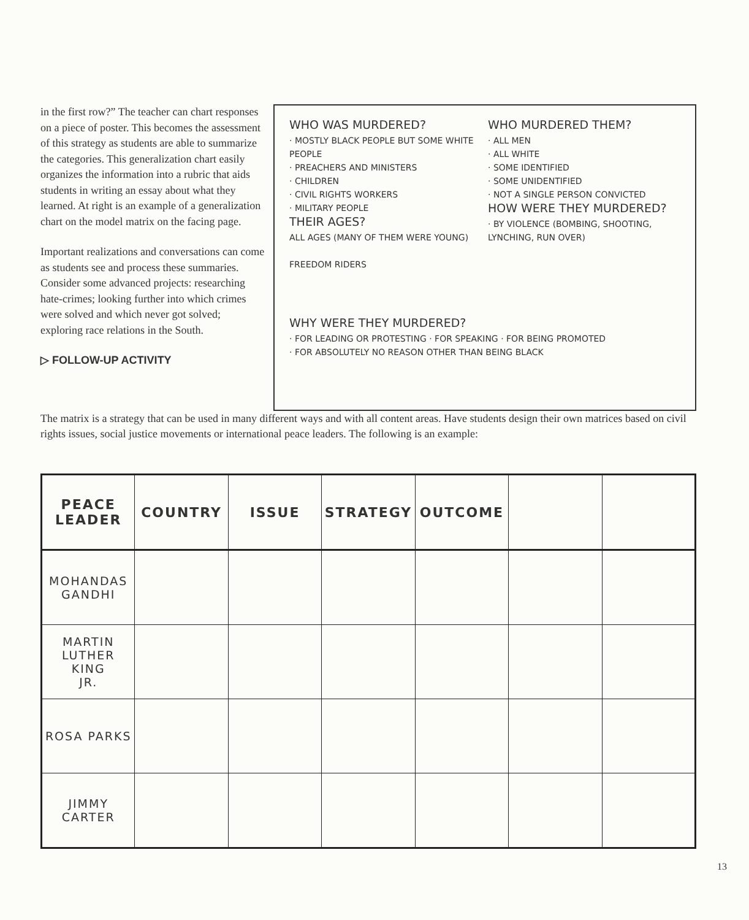in the first row?” The teacher can chart responses on a piece of poster. This becomes the assessment of this strategy as students are able to summarize the categories. This generalization chart easily organizes the information into a rubric that aids students in writing an essay about what they learned. At right is an example of a generalization chart on the model matrix on the facing page.
Important realizations and conversations can come as students see and process these summaries. Consider some advanced projects: researching hate-crimes; looking further into which crimes were solved and which never got solved; exploring race relations in the South.
▷ FOLLOW-UP ACTIVITY
WHO WAS MURDERED?
· MOSTLY BLACK PEOPLE BUT SOME WHITE PEOPLE
· PREACHERS AND MINISTERS
· CHILDREN
· CIVIL RIGHTS WORKERS
· MILITARY PEOPLE
THEIR AGES?
ALL AGES (MANY OF THEM WERE YOUNG)
FREEDOM RIDERS
WHO MURDERED THEM?
· ALL MEN
· ALL WHITE
· SOME IDENTIFIED
· SOME UNIDENTIFIED
· NOT A SINGLE PERSON CONVICTED
HOW WERE THEY MURDERED?
· BY VIOLENCE (BOMBING, SHOOTING, LYNCHING, RUN OVER)
WHY WERE THEY MURDERED?
· FOR LEADING OR PROTESTING · FOR SPEAKING · FOR BEING PROMOTED
· FOR ABSOLUTELY NO REASON OTHER THAN BEING BLACK
The matrix is a strategy that can be used in many different ways and with all content areas. Have students design their own matrices based on civil rights issues, social justice movements or international peace leaders. The following is an example:
| PEACE LEADER | COUNTRY | ISSUE | STRATEGY | OUTCOME | | |
| --- | --- | --- | --- | --- | --- | --- |
| MOHANDAS GANDHI | | | | | | |
| MARTIN LUTHER KING JR. | | | | | | |
| ROSA PARKS | | | | | | |
| JIMMY CARTER | | | | | | |
13